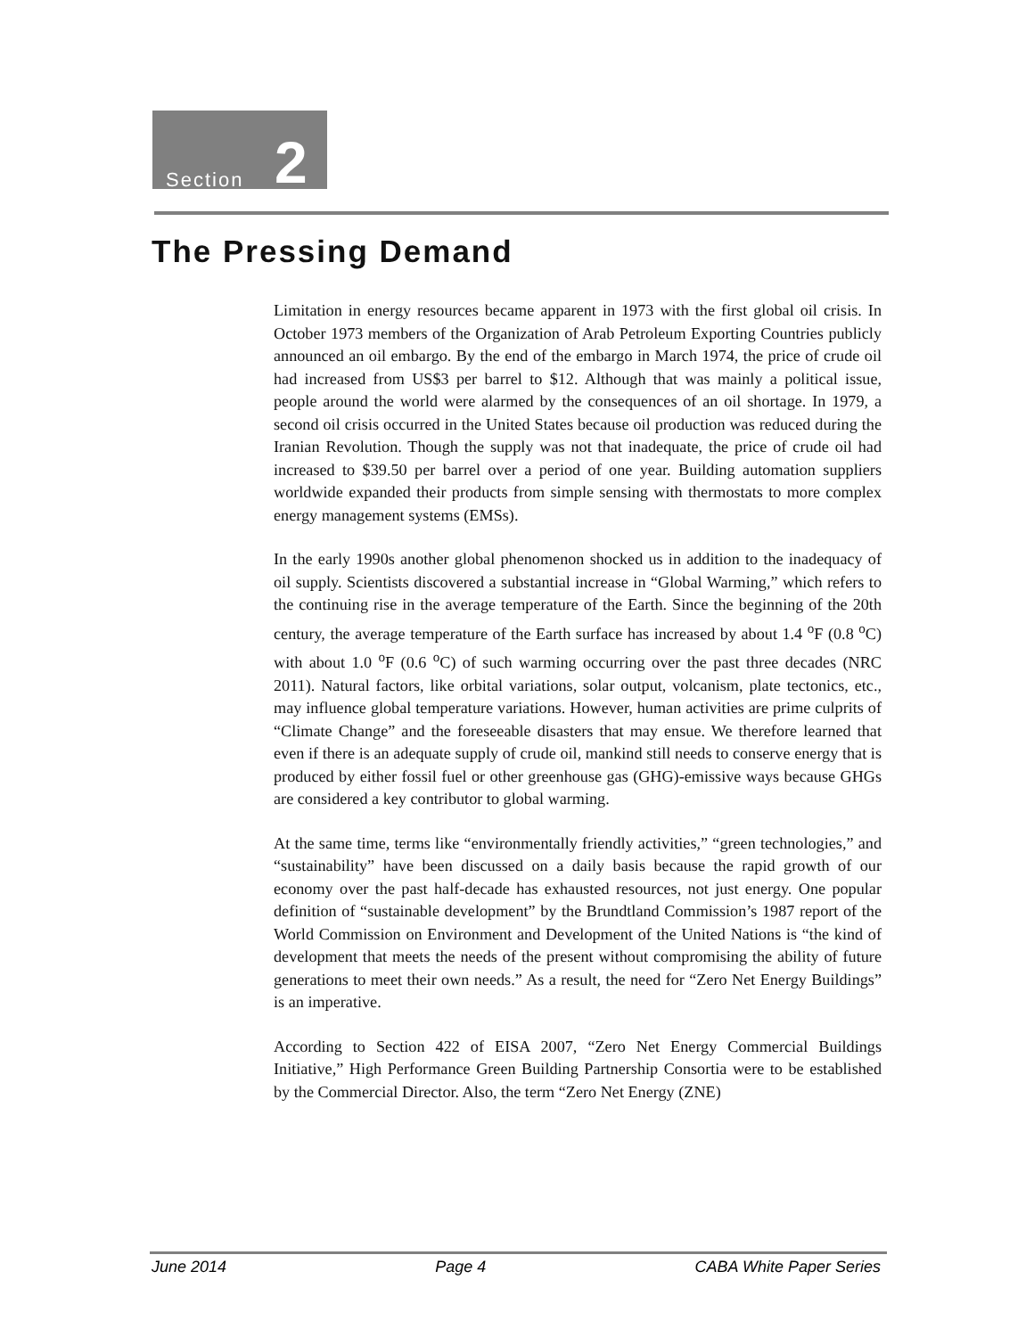Section 2
The Pressing Demand
Limitation in energy resources became apparent in 1973 with the first global oil crisis. In October 1973 members of the Organization of Arab Petroleum Exporting Countries publicly announced an oil embargo. By the end of the embargo in March 1974, the price of crude oil had increased from US$3 per barrel to $12. Although that was mainly a political issue, people around the world were alarmed by the consequences of an oil shortage. In 1979, a second oil crisis occurred in the United States because oil production was reduced during the Iranian Revolution. Though the supply was not that inadequate, the price of crude oil had increased to $39.50 per barrel over a period of one year. Building automation suppliers worldwide expanded their products from simple sensing with thermostats to more complex energy management systems (EMSs).
In the early 1990s another global phenomenon shocked us in addition to the inadequacy of oil supply. Scientists discovered a substantial increase in “Global Warming,” which refers to the continuing rise in the average temperature of the Earth. Since the beginning of the 20th century, the average temperature of the Earth surface has increased by about 1.4 <sup>o</sup>F (0.8 <sup>o</sup>C) with about 1.0 <sup>o</sup>F (0.6 <sup>o</sup>C) of such warming occurring over the past three decades (NRC 2011). Natural factors, like orbital variations, solar output, volcanism, plate tectonics, etc., may influence global temperature variations. However, human activities are prime culprits of “Climate Change” and the foreseeable disasters that may ensue. We therefore learned that even if there is an adequate supply of crude oil, mankind still needs to conserve energy that is produced by either fossil fuel or other greenhouse gas (GHG)-emissive ways because GHGs are considered a key contributor to global warming.
At the same time, terms like “environmentally friendly activities,” “green technologies,” and “sustainability” have been discussed on a daily basis because the rapid growth of our economy over the past half-decade has exhausted resources, not just energy. One popular definition of “sustainable development” by the Brundtland Commission’s 1987 report of the World Commission on Environment and Development of the United Nations is “the kind of development that meets the needs of the present without compromising the ability of future generations to meet their own needs.” As a result, the need for “Zero Net Energy Buildings” is an imperative.
According to Section 422 of EISA 2007, “Zero Net Energy Commercial Buildings Initiative,” High Performance Green Building Partnership Consortia were to be established by the Commercial Director. Also, the term “Zero Net Energy (ZNE)
June 2014 Page 4 CABA White Paper Series